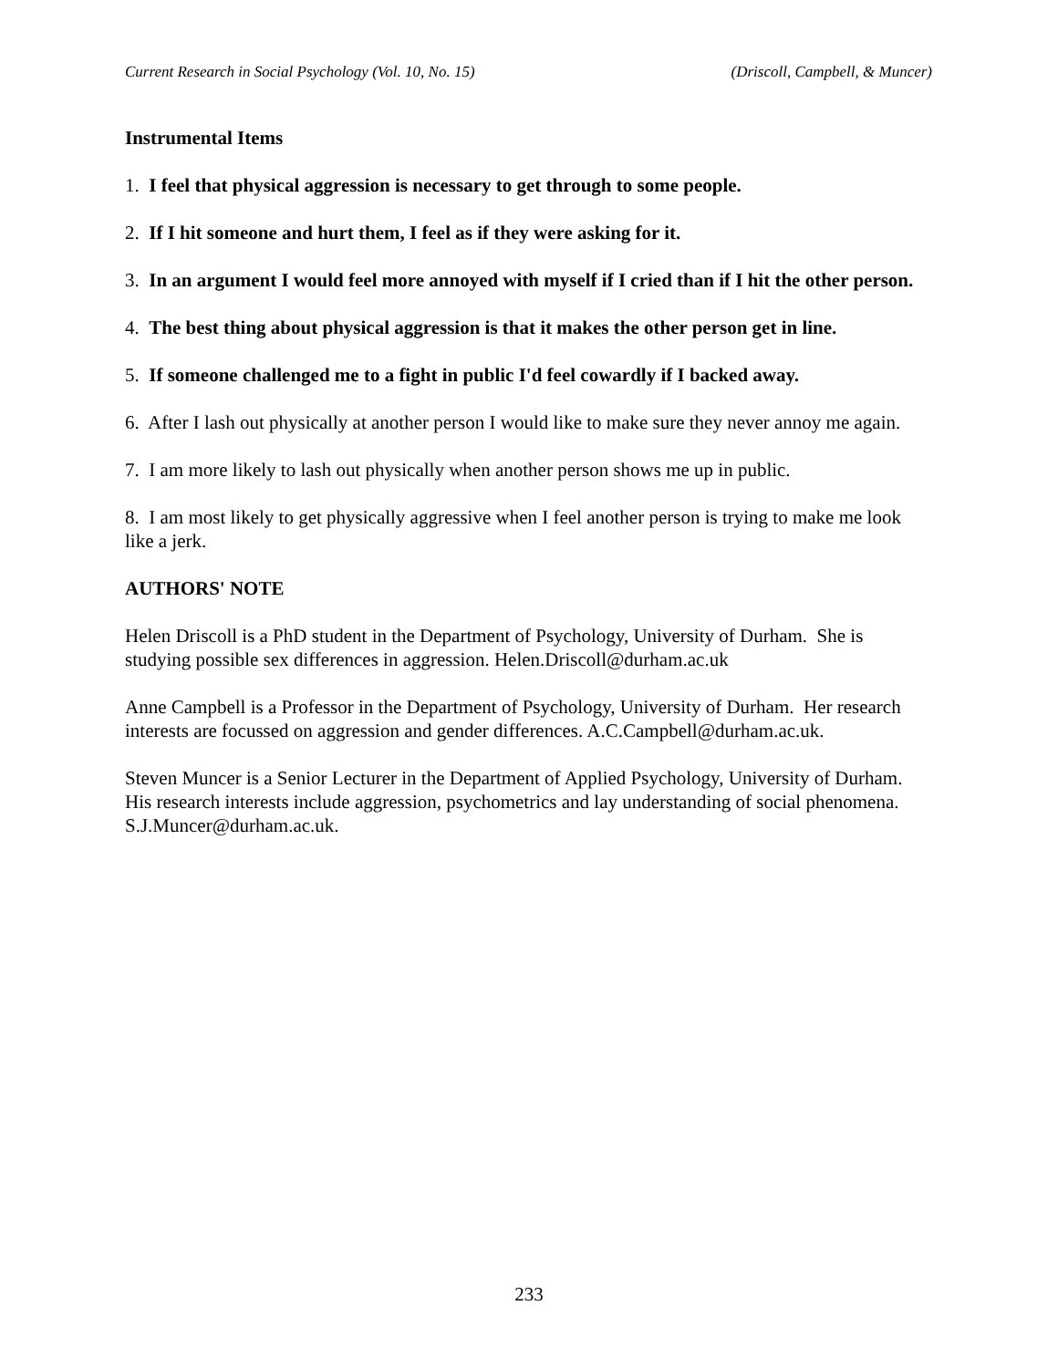Current Research in Social Psychology (Vol. 10, No. 15) (Driscoll, Campbell, & Muncer)
Instrumental Items
1. I feel that physical aggression is necessary to get through to some people.
2. If I hit someone and hurt them, I feel as if they were asking for it.
3. In an argument I would feel more annoyed with myself if I cried than if I hit the other person.
4. The best thing about physical aggression is that it makes the other person get in line.
5. If someone challenged me to a fight in public I'd feel cowardly if I backed away.
6. After I lash out physically at another person I would like to make sure they never annoy me again.
7. I am more likely to lash out physically when another person shows me up in public.
8. I am most likely to get physically aggressive when I feel another person is trying to make me look like a jerk.
AUTHORS' NOTE
Helen Driscoll is a PhD student in the Department of Psychology, University of Durham. She is studying possible sex differences in aggression. Helen.Driscoll@durham.ac.uk
Anne Campbell is a Professor in the Department of Psychology, University of Durham. Her research interests are focussed on aggression and gender differences. A.C.Campbell@durham.ac.uk.
Steven Muncer is a Senior Lecturer in the Department of Applied Psychology, University of Durham. His research interests include aggression, psychometrics and lay understanding of social phenomena. S.J.Muncer@durham.ac.uk.
233